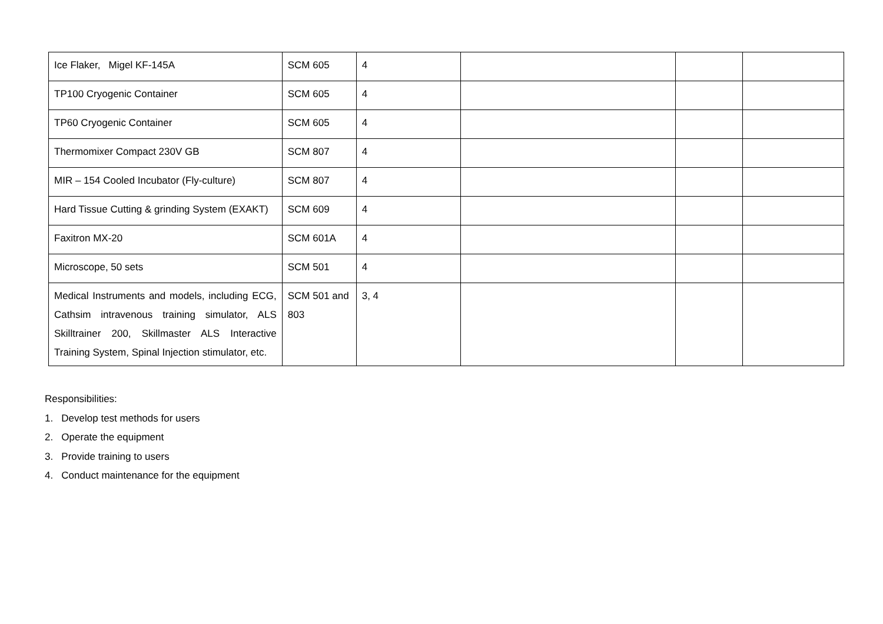| Ice Flaker, Migel KF-145A | SCM 605 | 4 | | | |
| TP100 Cryogenic Container | SCM 605 | 4 | | | |
| TP60 Cryogenic Container | SCM 605 | 4 | | | |
| Thermomixer Compact 230V GB | SCM 807 | 4 | | | |
| MIR – 154 Cooled Incubator (Fly-culture) | SCM 807 | 4 | | | |
| Hard Tissue Cutting & grinding System (EXAKT) | SCM 609 | 4 | | | |
| Faxitron MX-20 | SCM 601A | 4 | | | |
| Microscope, 50 sets | SCM 501 | 4 | | | |
| Medical Instruments and models, including ECG, Cathsim intravenous training simulator, ALS Skilltrainer 200, Skillmaster ALS Interactive Training System, Spinal Injection stimulator, etc. | SCM 501 and 803 | 3, 4 | | | |
Responsibilities:
1. Develop test methods for users
2. Operate the equipment
3. Provide training to users
4. Conduct maintenance for the equipment